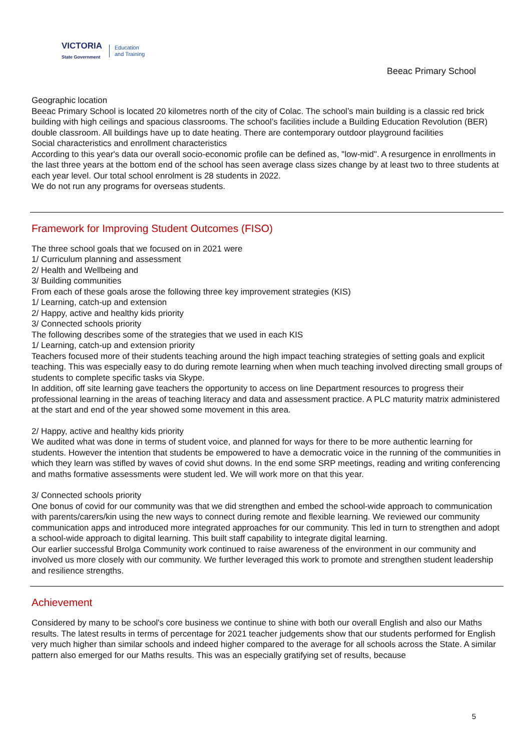VICTORIA
State Government
Education
and Training
Beeac Primary School
Geographic location
Beeac Primary School is located 20 kilometres north of the city of Colac. The school’s main building is a classic red brick building with high ceilings and spacious classrooms. The school’s facilities include a Building Education Revolution (BER) double classroom. All buildings have up to date heating. There are contemporary outdoor playground facilities
Social characteristics and enrollment characteristics
According to this year's data our overall socio-economic profile can be defined as, "low-mid". A resurgence in enrollments in the last three years at the bottom end of the school has seen average class sizes change by at least two to three students at each year level. Our total school enrolment is 28 students in 2022.
We do not run any programs for overseas students.
Framework for Improving Student Outcomes (FISO)
The three school goals that we focused on in 2021 were
1/ Curriculum planning and assessment
2/ Health and Wellbeing and
3/ Building communities
From each of these goals arose the following three key improvement strategies (KIS)
1/ Learning, catch-up and extension
2/ Happy, active and healthy kids priority
3/ Connected schools priority
The following describes some of the strategies that we used in each KIS
1/ Learning, catch-up and extension priority
Teachers focused more of their students teaching around the high impact teaching strategies of setting goals and explicit teaching. This was especially easy to do during remote learning when when much teaching involved directing small groups of students to complete specific tasks via Skype.
In addition, off site learning gave teachers the opportunity to access on line Department resources to progress their professional learning in the areas of teaching literacy and data and assessment practice. A PLC maturity matrix administered at the start and end of the year showed some movement in this area.
2/ Happy, active and healthy kids priority
We audited what was done in terms of student voice, and planned for ways for there to be more authentic learning for students. However the intention that students be empowered to have a democratic voice in the running of the communities in which they learn was stifled by waves of covid shut downs. In the end some SRP meetings, reading and writing conferencing and maths formative assessments were student led. We will work more on that this year.
3/ Connected schools priority
One bonus of covid for our community was that we did strengthen and embed the school-wide approach to communication with parents/carers/kin using the new ways to connect during remote and flexible learning. We reviewed our community communication apps and introduced more integrated approaches for our community. This led in turn to strengthen and adopt a school-wide approach to digital learning. This built staff capability to integrate digital learning.
Our earlier successful Brolga Community work continued to raise awareness of the environment in our community and involved us more closely with our community. We further leveraged this work to promote and strengthen student leadership and resilience strengths.
Achievement
Considered by many to be school's core business we continue to shine with both our overall English and also our Maths results. The latest results in terms of percentage for 2021 teacher judgements show that our students performed for English very much higher than similar schools and indeed higher compared to the average for all schools across the State. A similar pattern also emerged for our Maths results. This was an especially gratifying set of results, because
5